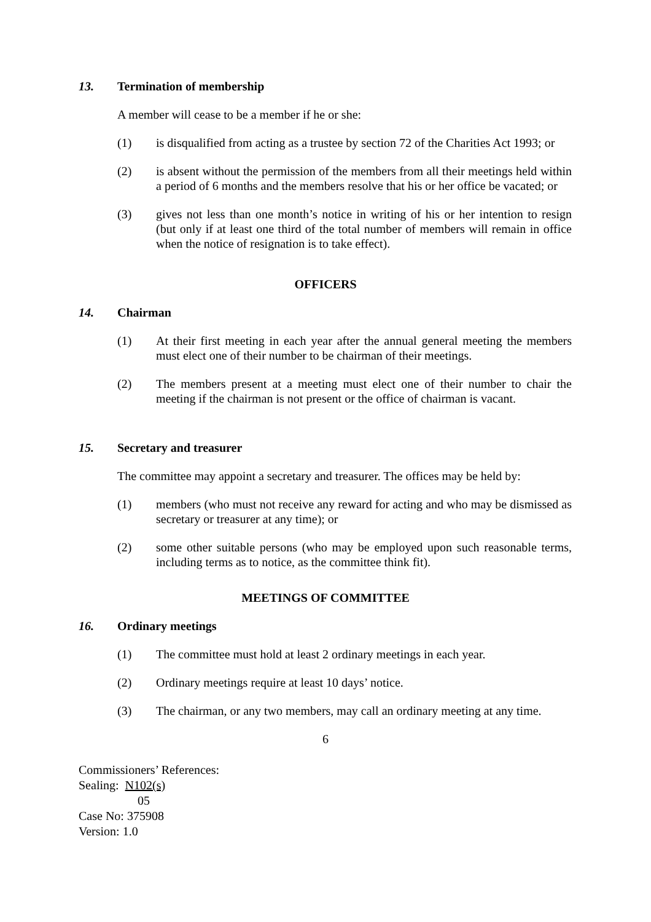13. Termination of membership
A member will cease to be a member if he or she:
(1) is disqualified from acting as a trustee by section 72 of the Charities Act 1993; or
(2) is absent without the permission of the members from all their meetings held within a period of 6 months and the members resolve that his or her office be vacated; or
(3) gives not less than one month’s notice in writing of his or her intention to resign (but only if at least one third of the total number of members will remain in office when the notice of resignation is to take effect).
OFFICERS
14. Chairman
(1) At their first meeting in each year after the annual general meeting the members must elect one of their number to be chairman of their meetings.
(2) The members present at a meeting must elect one of their number to chair the meeting if the chairman is not present or the office of chairman is vacant.
15. Secretary and treasurer
The committee may appoint a secretary and treasurer. The offices may be held by:
(1) members (who must not receive any reward for acting and who may be dismissed as secretary or treasurer at any time); or
(2) some other suitable persons (who may be employed upon such reasonable terms, including terms as to notice, as the committee think fit).
MEETINGS OF COMMITTEE
16. Ordinary meetings
(1) The committee must hold at least 2 ordinary meetings in each year.
(2) Ordinary meetings require at least 10 days’ notice.
(3) The chairman, or any two members, may call an ordinary meeting at any time.
6
Commissioners’ References:
Sealing: N102(s)
05
Case No: 375908
Version: 1.0